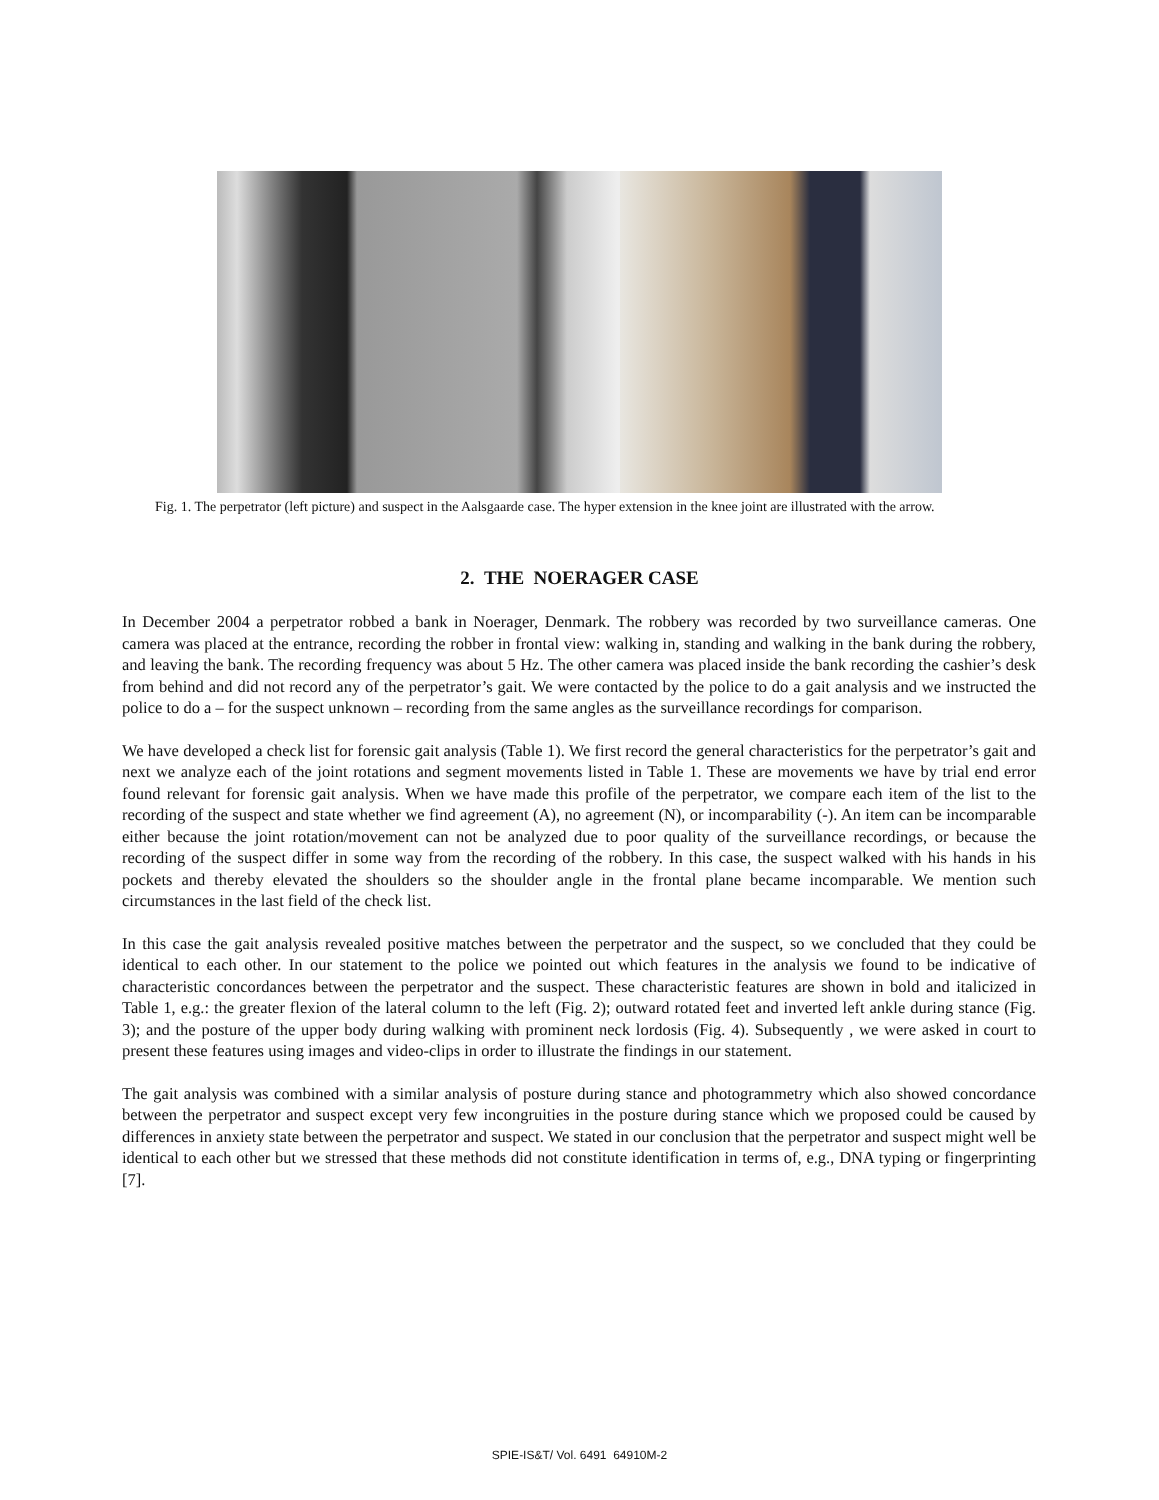Fig. 1. The perpetrator (left picture) and suspect in the Aalsgaarde case. The hyper extension in the knee joint are illustrated with the arrow.
2. THE NOERAGER CASE
In December 2004 a perpetrator robbed a bank in Noerager, Denmark. The robbery was recorded by two surveillance cameras. One camera was placed at the entrance, recording the robber in frontal view: walking in, standing and walking in the bank during the robbery, and leaving the bank. The recording frequency was about 5 Hz. The other camera was placed inside the bank recording the cashier’s desk from behind and did not record any of the perpetrator’s gait. We were contacted by the police to do a gait analysis and we instructed the police to do a – for the suspect unknown – recording from the same angles as the surveillance recordings for comparison.
We have developed a check list for forensic gait analysis (Table 1). We first record the general characteristics for the perpetrator’s gait and next we analyze each of the joint rotations and segment movements listed in Table 1. These are movements we have by trial end error found relevant for forensic gait analysis. When we have made this profile of the perpetrator, we compare each item of the list to the recording of the suspect and state whether we find agreement (A), no agreement (N), or incomparability (-). An item can be incomparable either because the joint rotation/movement can not be analyzed due to poor quality of the surveillance recordings, or because the recording of the suspect differ in some way from the recording of the robbery. In this case, the suspect walked with his hands in his pockets and thereby elevated the shoulders so the shoulder angle in the frontal plane became incomparable. We mention such circumstances in the last field of the check list.
In this case the gait analysis revealed positive matches between the perpetrator and the suspect, so we concluded that they could be identical to each other. In our statement to the police we pointed out which features in the analysis we found to be indicative of characteristic concordances between the perpetrator and the suspect. These characteristic features are shown in bold and italicized in Table 1, e.g.: the greater flexion of the lateral column to the left (Fig. 2); outward rotated feet and inverted left ankle during stance (Fig. 3); and the posture of the upper body during walking with prominent neck lordosis (Fig. 4). Subsequently , we were asked in court to present these features using images and video-clips in order to illustrate the findings in our statement.
The gait analysis was combined with a similar analysis of posture during stance and photogrammetry which also showed concordance between the perpetrator and suspect except very few incongruities in the posture during stance which we proposed could be caused by differences in anxiety state between the perpetrator and suspect. We stated in our conclusion that the perpetrator and suspect might well be identical to each other but we stressed that these methods did not constitute identification in terms of, e.g., DNA typing or fingerprinting [7].
SPIE-IS&T/ Vol. 6491 64910M-2